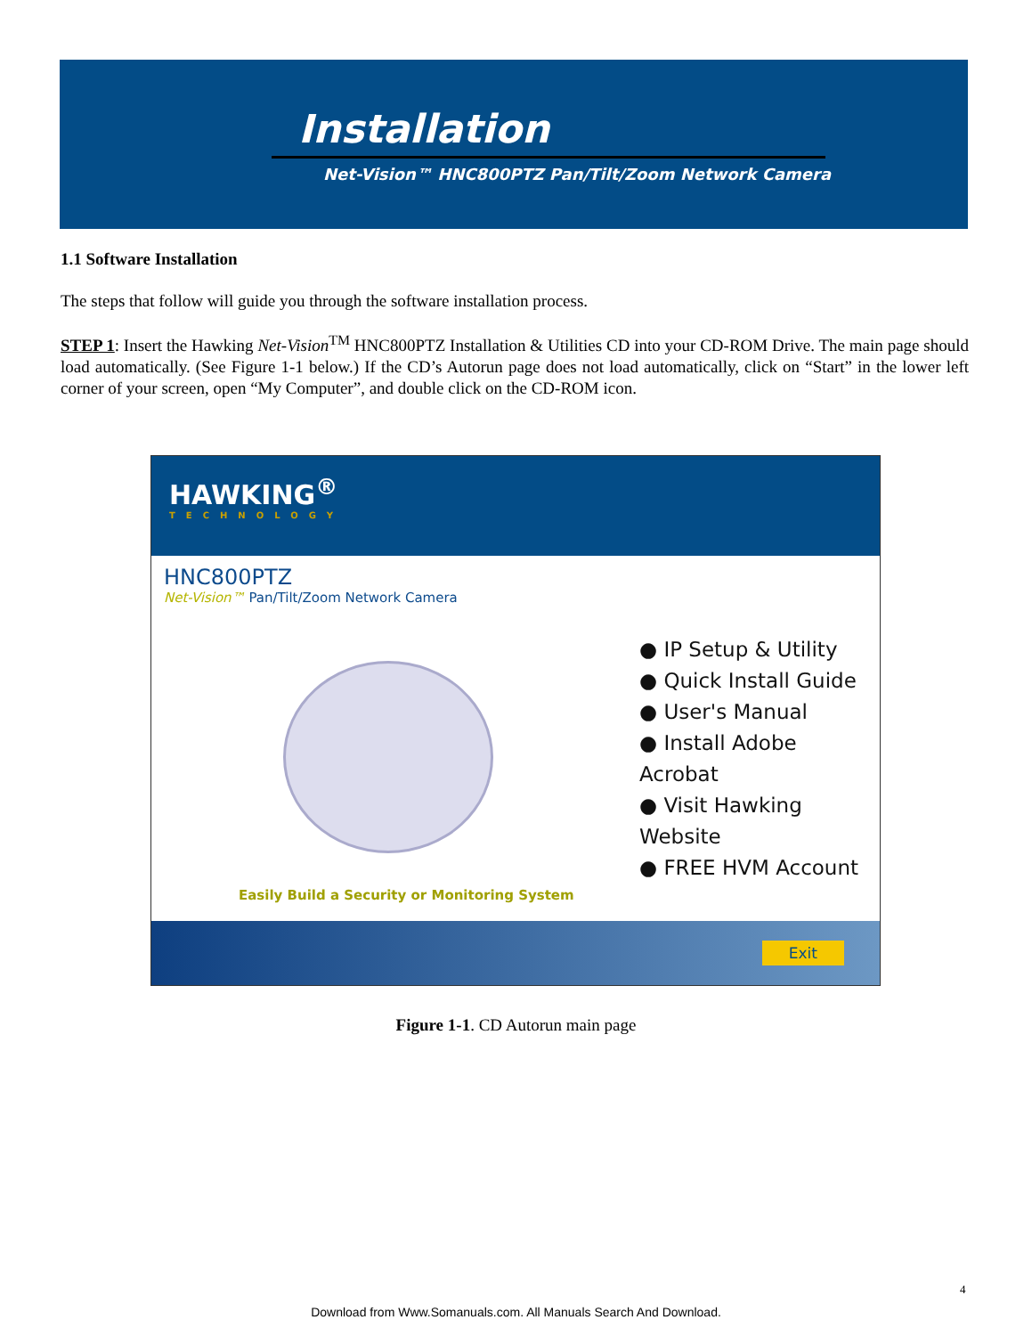Installation
Net-Vision™ HNC800PTZ Pan/Tilt/Zoom Network Camera
1.1 Software Installation
The steps that follow will guide you through the software installation process.
STEP 1: Insert the Hawking Net-Vision<sup>TM</sup> HNC800PTZ Installation & Utilities CD into your CD-ROM Drive. The main page should load automatically. (See Figure 1-1 below.) If the CD’s Autorun page does not load automatically, click on “Start” in the lower left corner of your screen, open “My Computer”, and double click on the CD-ROM icon.
HAWKING<sup>®</sup>
TECHNOLOGY
HNC800PTZ
Net-Vision™ Pan/Tilt/Zoom Network Camera
● IP Setup & Utility
● Quick Install Guide
● User's Manual
● Install Adobe Acrobat
● Visit Hawking Website
● FREE HVM Account
Easily Build a Security or Monitoring System
Exit
Figure 1-1. CD Autorun main page
4
Download from Www.Somanuals.com. All Manuals Search And Download.